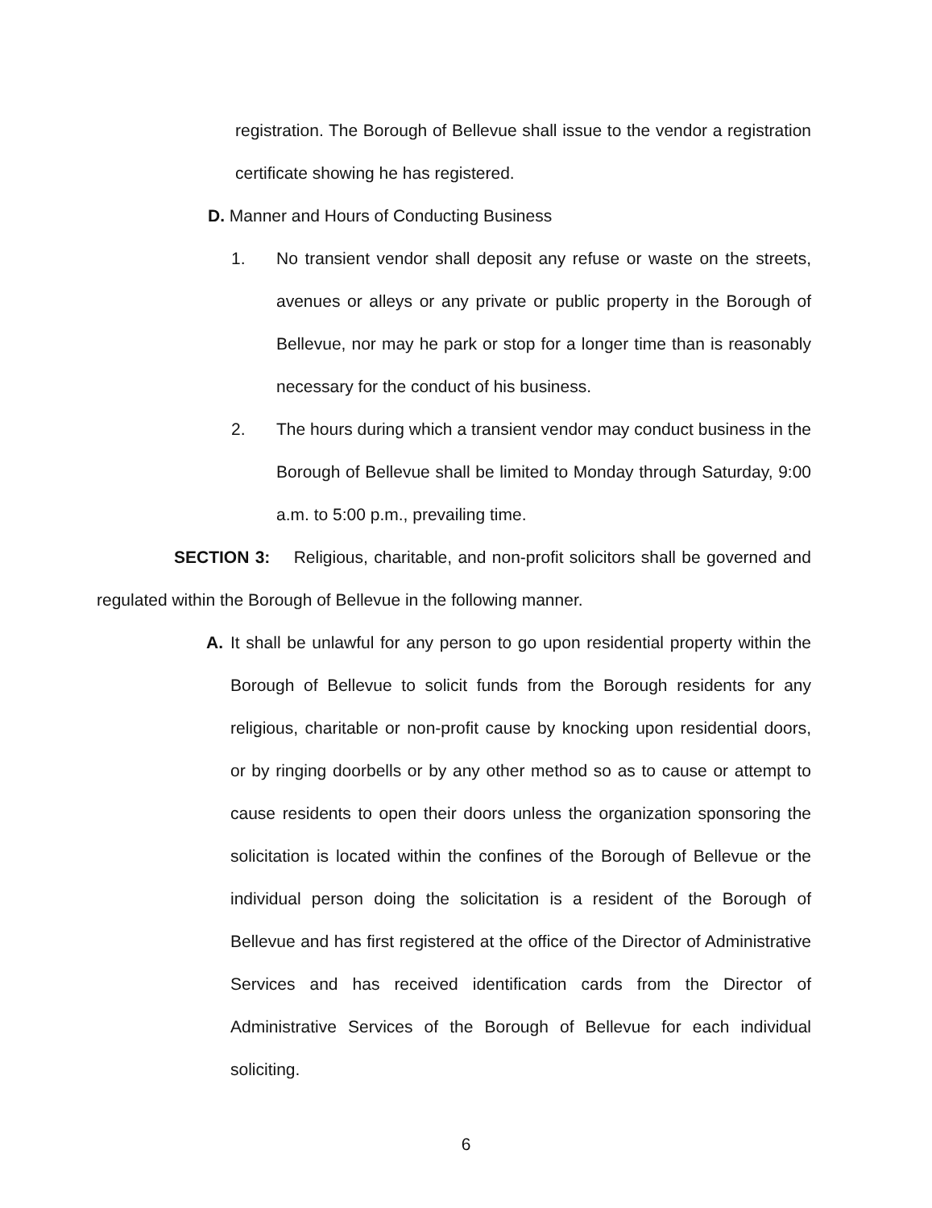registration. The Borough of Bellevue shall issue to the vendor a registration certificate showing he has registered.
D. Manner and Hours of Conducting Business
1. No transient vendor shall deposit any refuse or waste on the streets, avenues or alleys or any private or public property in the Borough of Bellevue, nor may he park or stop for a longer time than is reasonably necessary for the conduct of his business.
2. The hours during which a transient vendor may conduct business in the Borough of Bellevue shall be limited to Monday through Saturday, 9:00 a.m. to 5:00 p.m., prevailing time.
SECTION 3: Religious, charitable, and non-profit solicitors shall be governed and regulated within the Borough of Bellevue in the following manner.
A. It shall be unlawful for any person to go upon residential property within the Borough of Bellevue to solicit funds from the Borough residents for any religious, charitable or non-profit cause by knocking upon residential doors, or by ringing doorbells or by any other method so as to cause or attempt to cause residents to open their doors unless the organization sponsoring the solicitation is located within the confines of the Borough of Bellevue or the individual person doing the solicitation is a resident of the Borough of Bellevue and has first registered at the office of the Director of Administrative Services and has received identification cards from the Director of Administrative Services of the Borough of Bellevue for each individual soliciting.
6